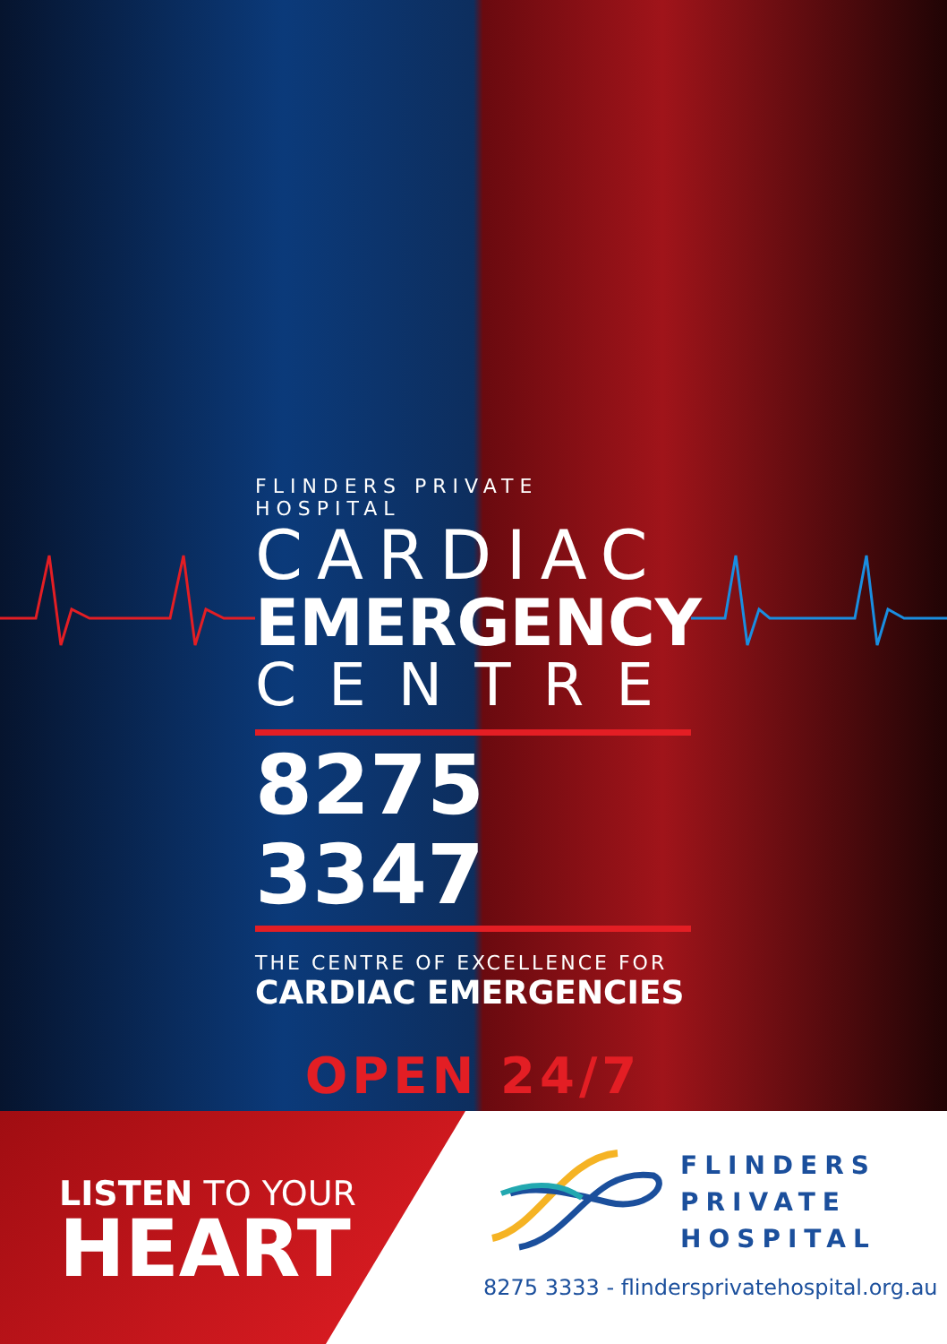FLINDERS PRIVATE HOSPITAL
CARDIAC
EMERGENCY
CENTRE
8275 3347
THE CENTRE OF EXCELLENCE FOR
CARDIAC EMERGENCIES
OPEN 24/7
LISTEN TO YOUR
HEART
FLINDERS
PRIVATE
HOSPITAL
8275 3333 - flindersprivatehospital.org.au